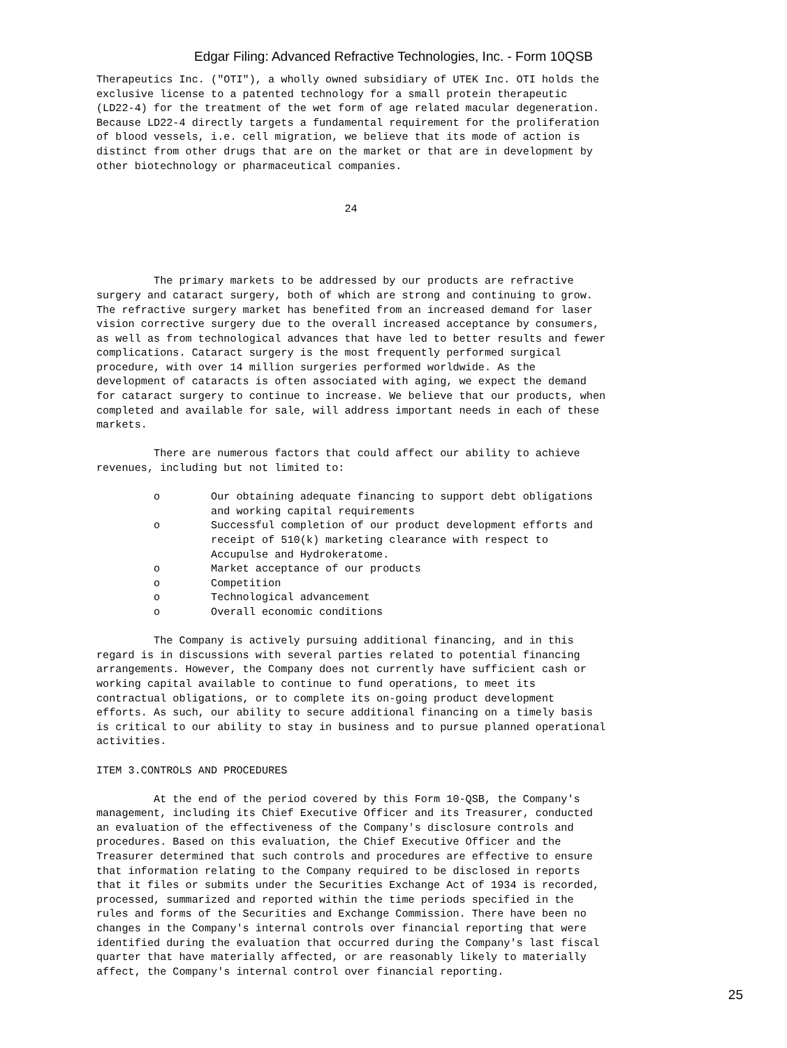Edgar Filing: Advanced Refractive Technologies, Inc. - Form 10QSB
Therapeutics Inc. ("OTI"), a wholly owned subsidiary of UTEK Inc. OTI holds the
exclusive license to a patented technology for a small protein therapeutic
(LD22-4) for the treatment of the wet form of age related macular degeneration.
Because LD22-4 directly targets a fundamental requirement for the proliferation
of blood vessels, i.e. cell migration, we believe that its mode of action is
distinct from other drugs that are on the market or that are in development by
other biotechnology or pharmaceutical companies.


                                       24




         The primary markets to be addressed by our products are refractive
surgery and cataract surgery, both of which are strong and continuing to grow.
The refractive surgery market has benefited from an increased demand for laser
vision corrective surgery due to the overall increased acceptance by consumers,
as well as from technological advances that have led to better results and fewer
complications. Cataract surgery is the most frequently performed surgical
procedure, with over 14 million surgeries performed worldwide. As the
development of cataracts is often associated with aging, we expect the demand
for cataract surgery to continue to increase. We believe that our products, when
completed and available for sale, will address important needs in each of these
markets.

         There are numerous factors that could affect our ability to achieve
revenues, including but not limited to:

         o        Our obtaining adequate financing to support debt obligations
                  and working capital requirements
         o        Successful completion of our product development efforts and
                  receipt of 510(k) marketing clearance with respect to
                  Accupulse and Hydrokeratome.
         o        Market acceptance of our products
         o        Competition
         o        Technological advancement
         o        Overall economic conditions

         The Company is actively pursuing additional financing, and in this
regard is in discussions with several parties related to potential financing
arrangements. However, the Company does not currently have sufficient cash or
working capital available to continue to fund operations, to meet its
contractual obligations, or to complete its on-going product development
efforts. As such, our ability to secure additional financing on a timely basis
is critical to our ability to stay in business and to pursue planned operational
activities.

ITEM 3.CONTROLS AND PROCEDURES

         At the end of the period covered by this Form 10-QSB, the Company's
management, including its Chief Executive Officer and its Treasurer, conducted
an evaluation of the effectiveness of the Company's disclosure controls and
procedures. Based on this evaluation, the Chief Executive Officer and the
Treasurer determined that such controls and procedures are effective to ensure
that information relating to the Company required to be disclosed in reports
that it files or submits under the Securities Exchange Act of 1934 is recorded,
processed, summarized and reported within the time periods specified in the
rules and forms of the Securities and Exchange Commission. There have been no
changes in the Company's internal controls over financial reporting that were
identified during the evaluation that occurred during the Company's last fiscal
quarter that have materially affected, or are reasonably likely to materially
affect, the Company's internal control over financial reporting.
25